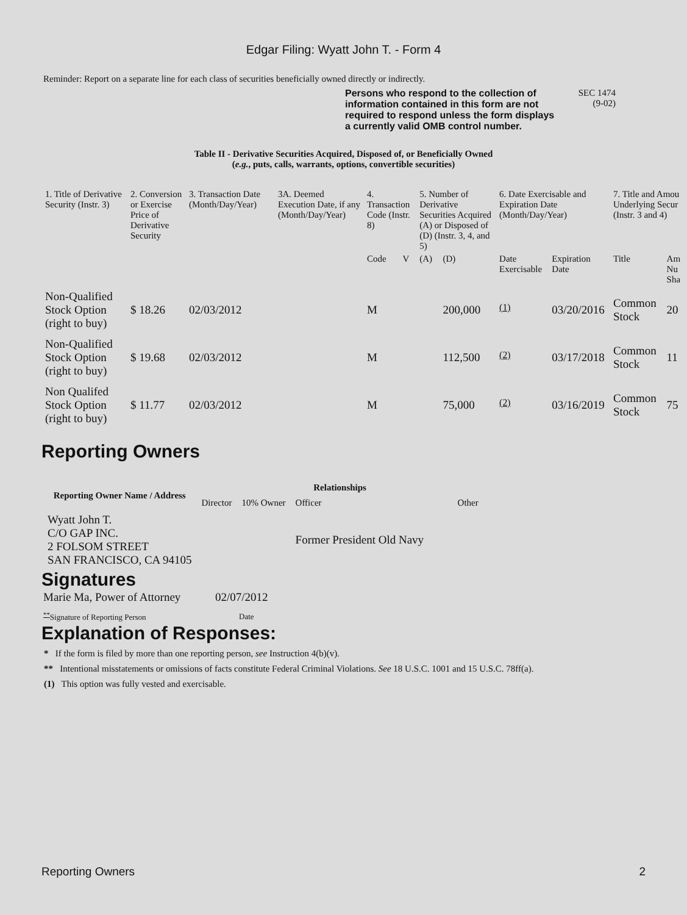Edgar Filing: Wyatt John T. - Form 4
Reminder: Report on a separate line for each class of securities beneficially owned directly or indirectly.
Persons who respond to the collection of information contained in this form are not required to respond unless the form displays a currently valid OMB control number.
SEC 1474
(9-02)
Table II - Derivative Securities Acquired, Disposed of, or Beneficially Owned
(e.g., puts, calls, warrants, options, convertible securities)
| 1. Title of Derivative Security (Instr. 3) | 2. Conversion or Exercise Price of Derivative Security | 3. Transaction Date (Month/Day/Year) | 3A. Deemed Execution Date, if any (Month/Day/Year) | 4. Transaction Code (Instr. 8) | | 5. Number of Derivative Securities Acquired (A) or Disposed of (D) (Instr. 3, 4, and 5) | | 6. Date Exercisable and Expiration Date (Month/Day/Year) | | 7. Title and Amou Underlying Secur (Instr. 3 and 4) | |
| --- | --- | --- | --- | --- | --- | --- | --- | --- | --- | --- | --- |
| | | | | Code | V | (A) | (D) | Date Exercisable | Expiration Date | Title | Am Nu Sha |
| Non-Qualified Stock Option (right to buy) | $ 18.26 | 02/03/2012 | | M | | | 200,000 | <sup>(1)</sup> | 03/20/2016 | Common Stock | 20 |
| Non-Qualified Stock Option (right to buy) | $ 19.68 | 02/03/2012 | | M | | | 112,500 | <sup>(2)</sup> | 03/17/2018 | Common Stock | 11 |
| Non Qualifed Stock Option (right to buy) | $ 11.77 | 02/03/2012 | | M | | | 75,000 | <sup>(2)</sup> | 03/16/2019 | Common Stock | 75 |
Reporting Owners
| Reporting Owner Name / Address | Relationships | | | |
| --- | --- | --- | --- | --- |
| | Director | 10% Owner | Officer | Other |
| Wyatt John T. C/O GAP INC. 2 FOLSOM STREET SAN FRANCISCO, CA 94105 | | | Former President Old Navy | |
Signatures
| Marie Ma, Power of Attorney | 02/07/2012 |
| <sup>**</sup> Signature of Reporting Person | Date |
Explanation of Responses:
* If the form is filed by more than one reporting person, see Instruction 4(b)(v).
** Intentional misstatements or omissions of facts constitute Federal Criminal Violations. See 18 U.S.C. 1001 and 15 U.S.C. 78ff(a).
(1) This option was fully vested and exercisable.
Reporting Owners 2